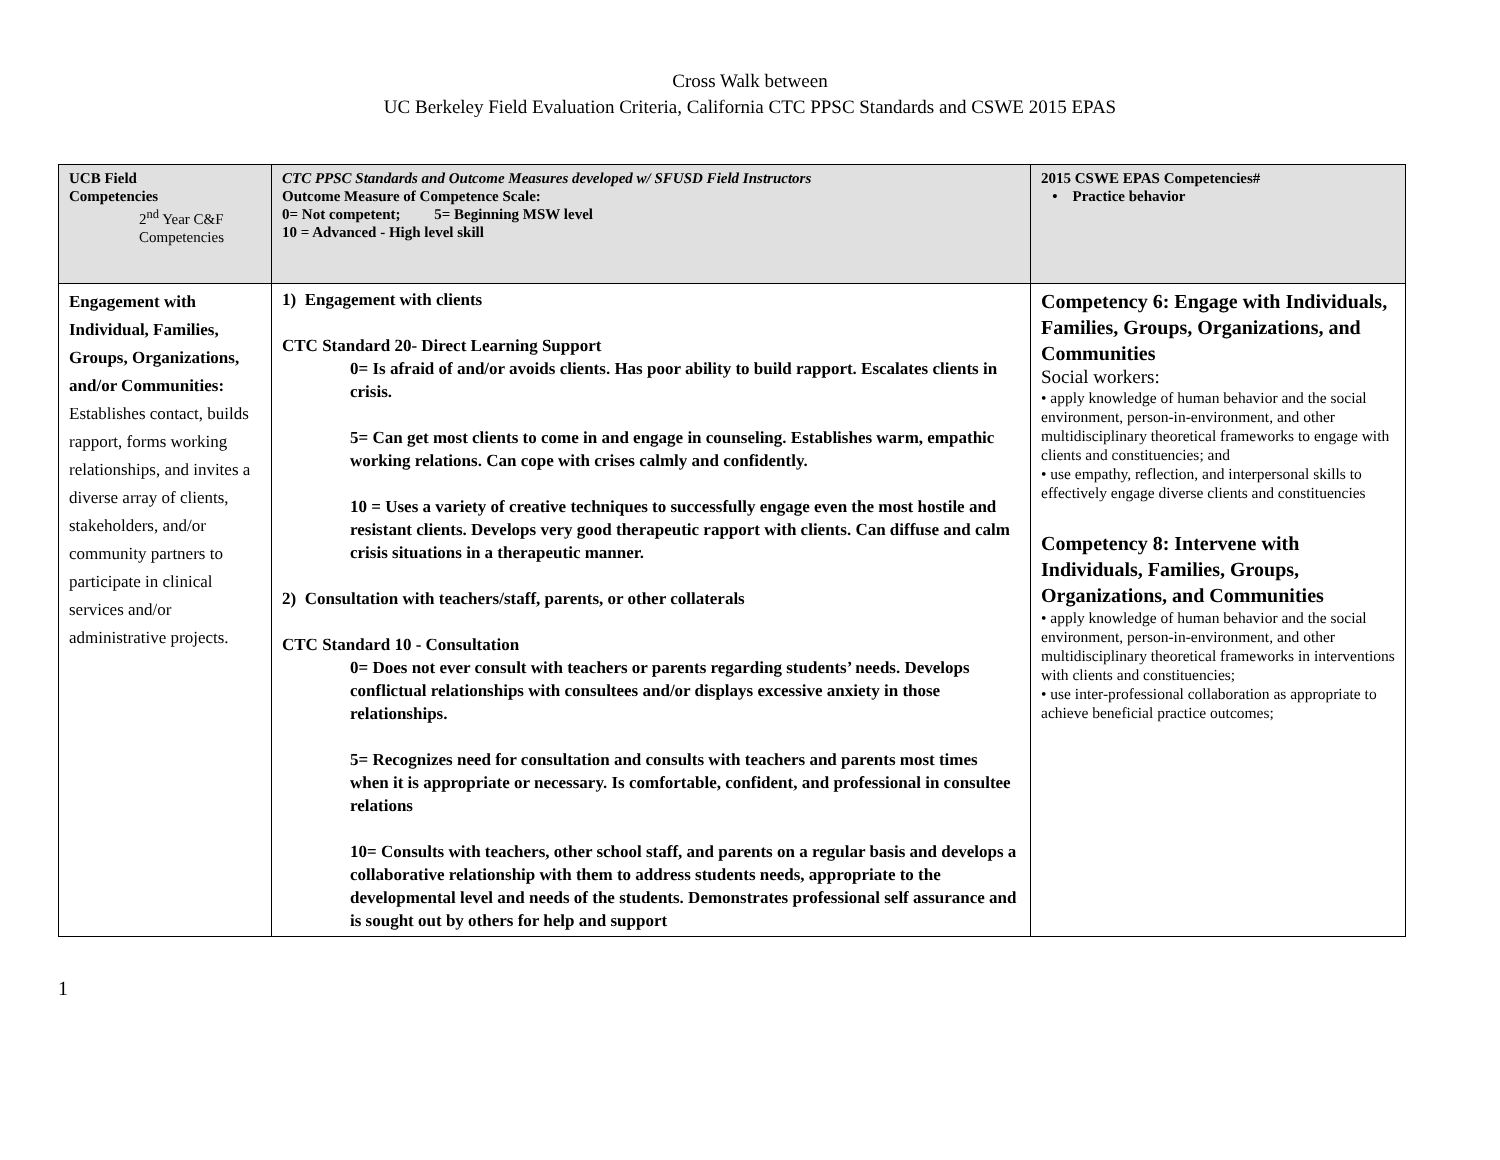Cross Walk between
UC Berkeley Field Evaluation Criteria, California CTC PPSC Standards and CSWE 2015 EPAS
| UCB Field Competencies 2<sup>nd</sup> Year C&F Competencies | CTC PPSC Standards and Outcome Measures developed w/ SFUSD Field Instructors Outcome Measure of Competence Scale: 0= Not competent; 5= Beginning MSW level 10 = Advanced - High level skill | 2015 CSWE EPAS Competencies# • Practice behavior |
| --- | --- | --- |
| Engagement with Individual, Families, Groups, Organizations, and/or Communities: Establishes contact, builds rapport, forms working relationships, and invites a diverse array of clients, stakeholders, and/or community partners to participate in clinical services and/or administrative projects. | 1) Engagement with clients CTC Standard 20- Direct Learning Support 0= Is afraid of and/or avoids clients. Has poor ability to build rapport. Escalates clients in crisis. 5= Can get most clients to come in and engage in counseling. Establishes warm, empathic working relations. Can cope with crises calmly and confidently. 10 = Uses a variety of creative techniques to successfully engage even the most hostile and resistant clients. Develops very good therapeutic rapport with clients. Can diffuse and calm crisis situations in a therapeutic manner. 2) Consultation with teachers/staff, parents, or other collaterals CTC Standard 10 - Consultation 0= Does not ever consult with teachers or parents regarding students’ needs. Develops conflictual relationships with consultees and/or displays excessive anxiety in those relationships. 5= Recognizes need for consultation and consults with teachers and parents most times when it is appropriate or necessary. Is comfortable, confident, and professional in consultee relations 10= Consults with teachers, other school staff, and parents on a regular basis and develops a collaborative relationship with them to address students needs, appropriate to the developmental level and needs of the students. Demonstrates professional self assurance and is sought out by others for help and support | Competency 6: Engage with Individuals, Families, Groups, Organizations, and Communities Social workers: • apply knowledge of human behavior and the social environment, person-in-environment, and other multidisciplinary theoretical frameworks to engage with clients and constituencies; and • use empathy, reflection, and interpersonal skills to effectively engage diverse clients and constituencies Competency 8: Intervene with Individuals, Families, Groups, Organizations, and Communities • apply knowledge of human behavior and the social environment, person-in-environment, and other multidisciplinary theoretical frameworks in interventions with clients and constituencies; • use inter-professional collaboration as appropriate to achieve beneficial practice outcomes; |
1